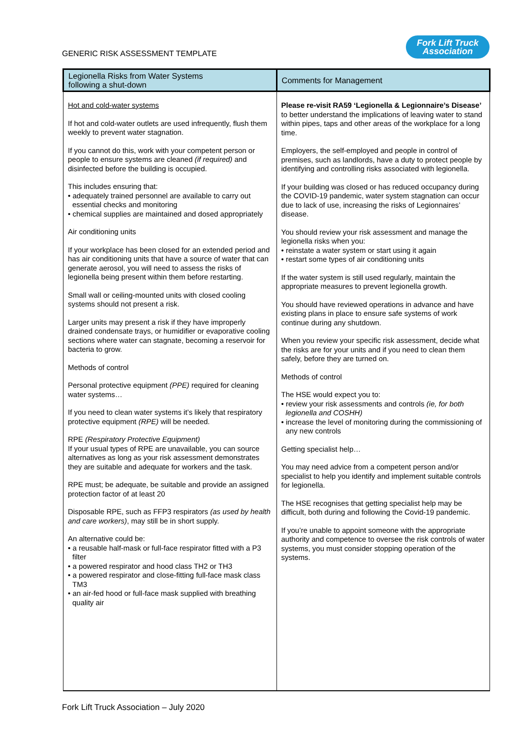GENERIC RISK ASSESSMENT TEMPLATE
Fork Lift Truck
Association
| Legionella Risks from Water Systems following a shut-down | Comments for Management |
| --- | --- |
| Hot and cold-water systems If hot and cold-water outlets are used infrequently, flush them weekly to prevent water stagnation. If you cannot do this, work with your competent person or people to ensure systems are cleaned (if required) and disinfected before the building is occupied. This includes ensuring that: • adequately trained personnel are available to carry out essential checks and monitoring • chemical supplies are maintained and dosed appropriately Air conditioning units If your workplace has been closed for an extended period and has air conditioning units that have a source of water that can generate aerosol, you will need to assess the risks of legionella being present within them before restarting. Small wall or ceiling-mounted units with closed cooling systems should not present a risk. Larger units may present a risk if they have improperly drained condensate trays, or humidifier or evaporative cooling sections where water can stagnate, becoming a reservoir for bacteria to grow. Methods of control Personal protective equipment (PPE) required for cleaning water systems… If you need to clean water systems it’s likely that respiratory protective equipment (RPE) will be needed. RPE (Respiratory Protective Equipment) If your usual types of RPE are unavailable, you can source alternatives as long as your risk assessment demonstrates they are suitable and adequate for workers and the task. RPE must; be adequate, be suitable and provide an assigned protection factor of at least 20 Disposable RPE, such as FFP3 respirators (as used by health and care workers) , may still be in short supply. An alternative could be: • a reusable half-mask or full-face respirator fitted with a P3 filter • a powered respirator and hood class TH2 or TH3 • a powered respirator and close-fitting full-face mask class TM3 • an air-fed hood or full-face mask supplied with breathing quality air | Please re-visit RA59 ‘Legionella & Legionnaire’s Disease’ to better understand the implications of leaving water to stand within pipes, taps and other areas of the workplace for a long time. Employers, the self-employed and people in control of premises, such as landlords, have a duty to protect people by identifying and controlling risks associated with legionella. If your building was closed or has reduced occupancy during the COVID-19 pandemic, water system stagnation can occur due to lack of use, increasing the risks of Legionnaires’ disease. You should review your risk assessment and manage the legionella risks when you: • reinstate a water system or start using it again • restart some types of air conditioning units If the water system is still used regularly, maintain the appropriate measures to prevent legionella growth. You should have reviewed operations in advance and have existing plans in place to ensure safe systems of work continue during any shutdown. When you review your specific risk assessment, decide what the risks are for your units and if you need to clean them safely, before they are turned on. Methods of control The HSE would expect you to: • review your risk assessments and controls (ie, for both legionella and COSHH) • increase the level of monitoring during the commissioning of any new controls Getting specialist help… You may need advice from a competent person and/or specialist to help you identify and implement suitable controls for legionella. The HSE recognises that getting specialist help may be difficult, both during and following the Covid-19 pandemic. If you’re unable to appoint someone with the appropriate authority and competence to oversee the risk controls of water systems, you must consider stopping operation of the systems. |
Fork Lift Truck Association – July 2020